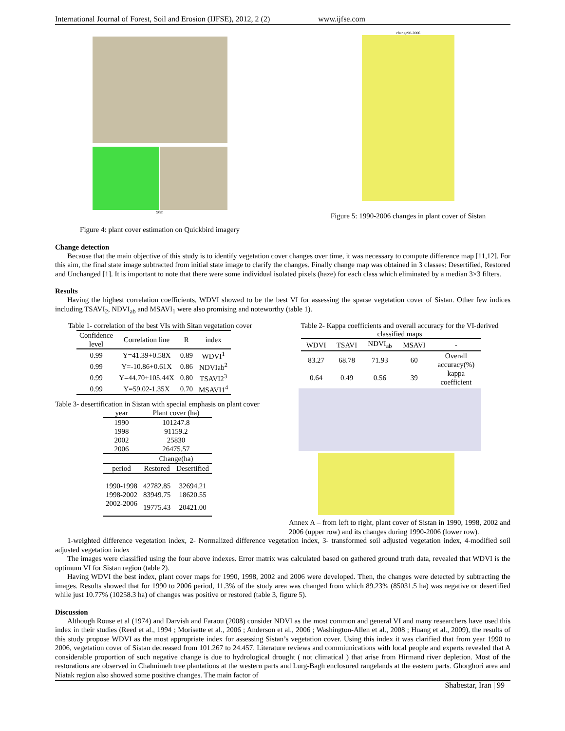International Journal of Forest, Soil and Erosion (IJFSE), 2012, 2 (2) www.ijfse.com
90m
Figure 4: plant cover estimation on Quickbird imagery
change90-2006
Figure 5: 1990-2006 changes in plant cover of Sistan
Change detection
Because that the main objective of this study is to identify vegetation cover changes over time, it was necessary to compute difference map [11,12]. For this aim, the final state image subtracted from initial state image to clarify the changes. Finally change map was obtained in 3 classes: Desertified, Restored and Unchanged [1]. It is important to note that there were some individual isolated pixels (haze) for each class which eliminated by a median 3×3 filters.
Results
Having the highest correlation coefficients, WDVI showed to be the best VI for assessing the sparse vegetation cover of Sistan. Other few indices including TSAVI<sub>2</sub>, NDVI<sub>ab</sub> and MSAVI<sub>1</sub> were also promising and noteworthy (table 1).
Table 1- correlation of the best VIs with Sitan vegetation cover
| Confidence level | Correlation line | R | index |
| --- | --- | --- | --- |
| 0.99 | Y=41.39+0.58X | 0.89 | WDVI<sup>1</sup> |
| 0.99 | Y=-10.86+0.61X | 0.86 | NDVIab<sup>2</sup> |
| 0.99 | Y=44.70+105.44X | 0.80 | TSAVI2<sup>3</sup> |
| 0.99 | Y=59.02-1.35X | 0.70 | MSAVI1<sup>4</sup> |
Table 3- desertification in Sistan with special emphasis on plant cover
| year | Plant cover (ha) | |
| --- | --- | --- |
| 1990 | 101247.8 | |
| 1998 | 91159.2 | |
| 2002 | 25830 | |
| 2006 | 26475.57 | |
| | Change(ha) | |
| period | Restored | Desertified |
| 1990-1998 | 42782.85 | 32694.21 |
| 1998-2002 | 83949.75 | 18620.55 |
| 2002-2006 | 19775.43 | 20421.00 |
Table 2- Kappa coefficients and overall accuracy for the VI-derived classified maps
| WDVI | TSAVI | NDVI<sub>ab</sub> | MSAVI | - |
| --- | --- | --- | --- | --- |
| 83.27 | 68.78 | 71.93 | 60 | Overall accuracy(%) |
| 0.64 | 0.49 | 0.56 | 39 | kappa coefficient |
Annex A – from left to right, plant cover of Sistan in 1990, 1998, 2002 and 2006 (upper row) and its changes during 1990-2006 (lower row).
1-weighted difference vegetation index, 2- Normalized difference vegetation index, 3- transformed soil adjusted vegetation index, 4-modified soil adjusted vegetation index
The images were classified using the four above indexes. Error matrix was calculated based on gathered ground truth data, revealed that WDVI is the optimum VI for Sistan region (table 2).
Having WDVI the best index, plant cover maps for 1990, 1998, 2002 and 2006 were developed. Then, the changes were detected by subtracting the images. Results showed that for 1990 to 2006 period, 11.3% of the study area was changed from which 89.23% (85031.5 ha) was negative or desertified while just 10.77% (10258.3 ha) of changes was positive or restored (table 3, figure 5).
Discussion
Although Rouse et al (1974) and Darvish and Faraou (2008) consider NDVI as the most common and general VI and many researchers have used this index in their studies (Reed et al., 1994 ; Morisette et al., 2006 ; Anderson et al., 2006 ; Washington-Allen et al., 2008 ; Huang et al., 2009), the results of this study propose WDVI as the most appropriate index for assessing Sistan’s vegetation cover. Using this index it was clarified that from year 1990 to 2006, vegetation cover of Sistan decreased from 101.267 to 24.457. Literature reviews and commiunications with local people and experts revealed that A considerable proportion of such negative change is due to hydrological drought ( not climatical ) that arise from Hirmand river depletion. Most of the restorations are observed in Chahnimeh tree plantations at the western parts and Lurg-Bagh enclosured rangelands at the eastern parts. Ghorghori area and Niatak region also showed some positive changes. The main factor of
Shabestar, Iran | 99